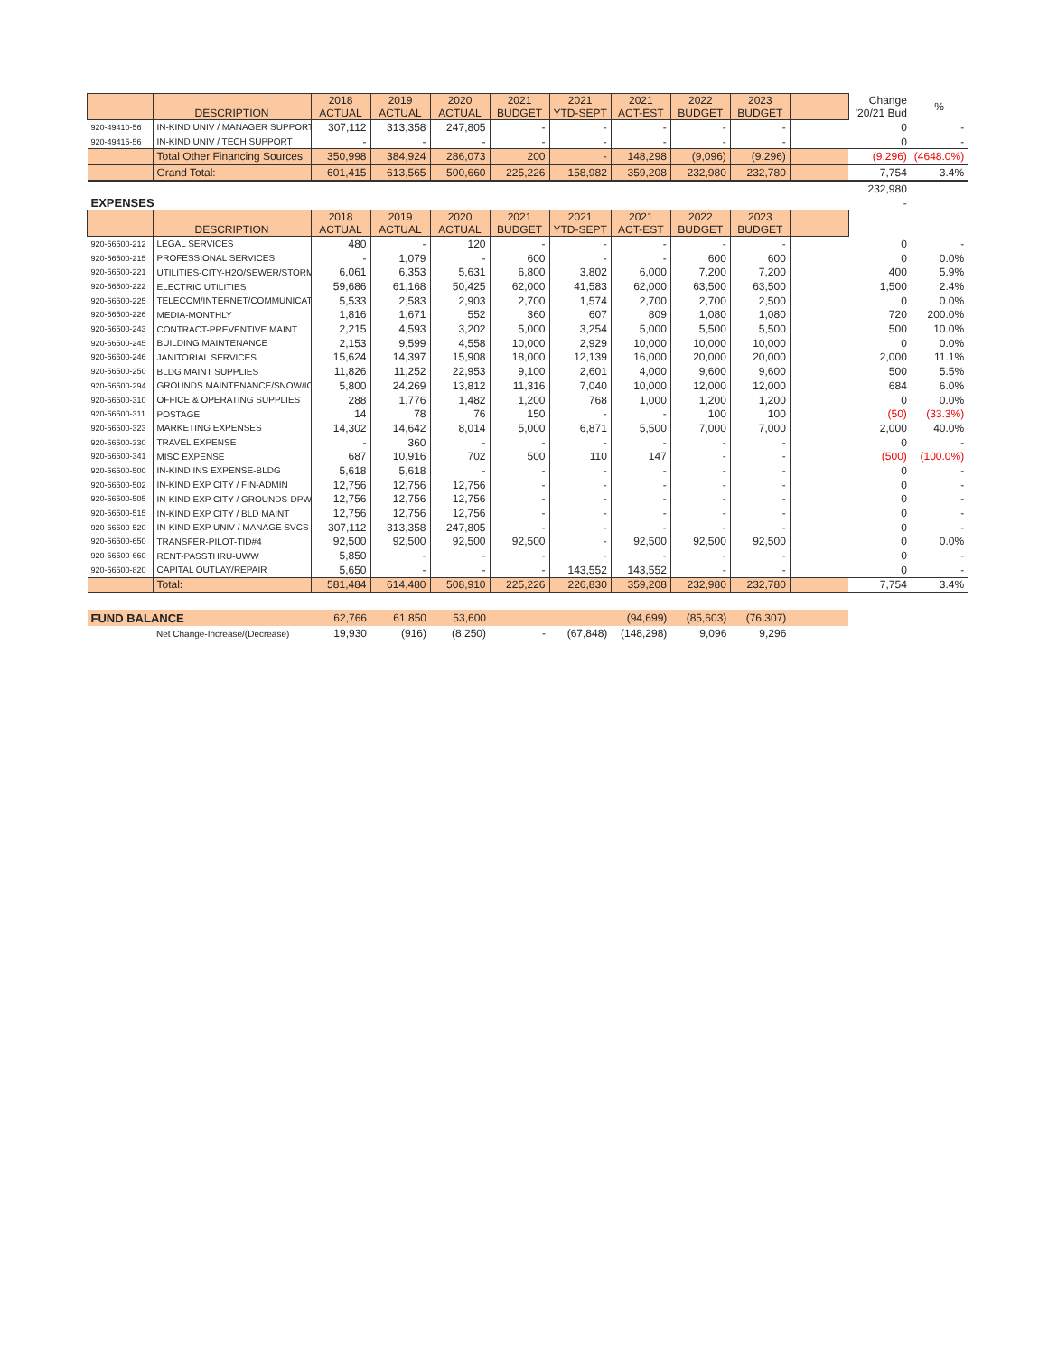| | DESCRIPTION | 2018 ACTUAL | 2019 ACTUAL | 2020 ACTUAL | 2021 BUDGET | 2021 YTD-SEPT | 2021 ACT-EST | 2022 BUDGET | 2023 BUDGET | | Change '20/21 Bud | % |
| 920-49410-56 | IN-KIND UNIV / MANAGER SUPPORT | 307,112 | 313,358 | 247,805 | - | - | - | - | - | | 0 | - |
| 920-49415-56 | IN-KIND UNIV / TECH SUPPORT | - | - | - | - | - | - | - | - | | 0 | - |
| | Total Other Financing Sources | 350,998 | 384,924 | 286,073 | 200 | - | 148,298 | (9,096) | (9,296) | | (9,296) | (4648.0%) |
| | Grand Total: | 601,415 | 613,565 | 500,660 | 225,226 | 158,982 | 359,208 | 232,980 | 232,780 | | 7,754 | 3.4% |
| | | | | | | | | | | | 232,980 | |
| EXPENSES | | | | | | | | | | | - | |
| | DESCRIPTION | 2018 ACTUAL | 2019 ACTUAL | 2020 ACTUAL | 2021 BUDGET | 2021 YTD-SEPT | 2021 ACT-EST | 2022 BUDGET | 2023 BUDGET | | | |
| 920-56500-212 | LEGAL SERVICES | 480 | - | 120 | - | - | - | - | - | | 0 | - |
| 920-56500-215 | PROFESSIONAL SERVICES | - | 1,079 | - | 600 | - | - | 600 | 600 | | 0 | 0.0% |
| 920-56500-221 | UTILITIES-CITY-H2O/SEWER/STORM | 6,061 | 6,353 | 5,631 | 6,800 | 3,802 | 6,000 | 7,200 | 7,200 | | 400 | 5.9% |
| 920-56500-222 | ELECTRIC UTILITIES | 59,686 | 61,168 | 50,425 | 62,000 | 41,583 | 62,000 | 63,500 | 63,500 | | 1,500 | 2.4% |
| 920-56500-225 | TELECOM/INTERNET/COMMUNICAT | 5,533 | 2,583 | 2,903 | 2,700 | 1,574 | 2,700 | 2,700 | 2,500 | | 0 | 0.0% |
| 920-56500-226 | MEDIA-MONTHLY | 1,816 | 1,671 | 552 | 360 | 607 | 809 | 1,080 | 1,080 | | 720 | 200.0% |
| 920-56500-243 | CONTRACT-PREVENTIVE MAINT | 2,215 | 4,593 | 3,202 | 5,000 | 3,254 | 5,000 | 5,500 | 5,500 | | 500 | 10.0% |
| 920-56500-245 | BUILDING MAINTENANCE | 2,153 | 9,599 | 4,558 | 10,000 | 2,929 | 10,000 | 10,000 | 10,000 | | 0 | 0.0% |
| 920-56500-246 | JANITORIAL SERVICES | 15,624 | 14,397 | 15,908 | 18,000 | 12,139 | 16,000 | 20,000 | 20,000 | | 2,000 | 11.1% |
| 920-56500-250 | BLDG MAINT SUPPLIES | 11,826 | 11,252 | 22,953 | 9,100 | 2,601 | 4,000 | 9,600 | 9,600 | | 500 | 5.5% |
| 920-56500-294 | GROUNDS MAINTENANCE/SNOW/IC | 5,800 | 24,269 | 13,812 | 11,316 | 7,040 | 10,000 | 12,000 | 12,000 | | 684 | 6.0% |
| 920-56500-310 | OFFICE & OPERATING SUPPLIES | 288 | 1,776 | 1,482 | 1,200 | 768 | 1,000 | 1,200 | 1,200 | | 0 | 0.0% |
| 920-56500-311 | POSTAGE | 14 | 78 | 76 | 150 | - | - | 100 | 100 | | (50) | (33.3%) |
| 920-56500-323 | MARKETING EXPENSES | 14,302 | 14,642 | 8,014 | 5,000 | 6,871 | 5,500 | 7,000 | 7,000 | | 2,000 | 40.0% |
| 920-56500-330 | TRAVEL EXPENSE | - | 360 | - | - | - | - | - | - | | 0 | - |
| 920-56500-341 | MISC EXPENSE | 687 | 10,916 | 702 | 500 | 110 | 147 | - | - | | (500) | (100.0%) |
| 920-56500-500 | IN-KIND INS EXPENSE-BLDG | 5,618 | 5,618 | - | - | - | - | - | - | | 0 | - |
| 920-56500-502 | IN-KIND EXP CITY / FIN-ADMIN | 12,756 | 12,756 | 12,756 | - | - | - | - | - | | 0 | - |
| 920-56500-505 | IN-KIND EXP CITY / GROUNDS-DPW | 12,756 | 12,756 | 12,756 | - | - | - | - | - | | 0 | - |
| 920-56500-515 | IN-KIND EXP CITY / BLD MAINT | 12,756 | 12,756 | 12,756 | - | - | - | - | - | | 0 | - |
| 920-56500-520 | IN-KIND EXP UNIV / MANAGE SVCS | 307,112 | 313,358 | 247,805 | - | - | - | - | - | | 0 | - |
| 920-56500-650 | TRANSFER-PILOT-TID#4 | 92,500 | 92,500 | 92,500 | 92,500 | - | 92,500 | 92,500 | 92,500 | | 0 | 0.0% |
| 920-56500-660 | RENT-PASSTHRU-UWW | 5,850 | - | - | - | - | - | - | - | | 0 | - |
| 920-56500-820 | CAPITAL OUTLAY/REPAIR | 5,650 | - | - | - | 143,552 | 143,552 | - | - | | 0 | - |
| | Total: | 581,484 | 614,480 | 508,910 | 225,226 | 226,830 | 359,208 | 232,980 | 232,780 | | 7,754 | 3.4% |
| FUND BALANCE | | 62,766 | 61,850 | 53,600 | | | (94,699) | (85,603) | (76,307) | | | |
| | Net Change-Increase/(Decrease) | 19,930 | (916) | (8,250) | - | (67,848) | (148,298) | 9,096 | 9,296 | | | |